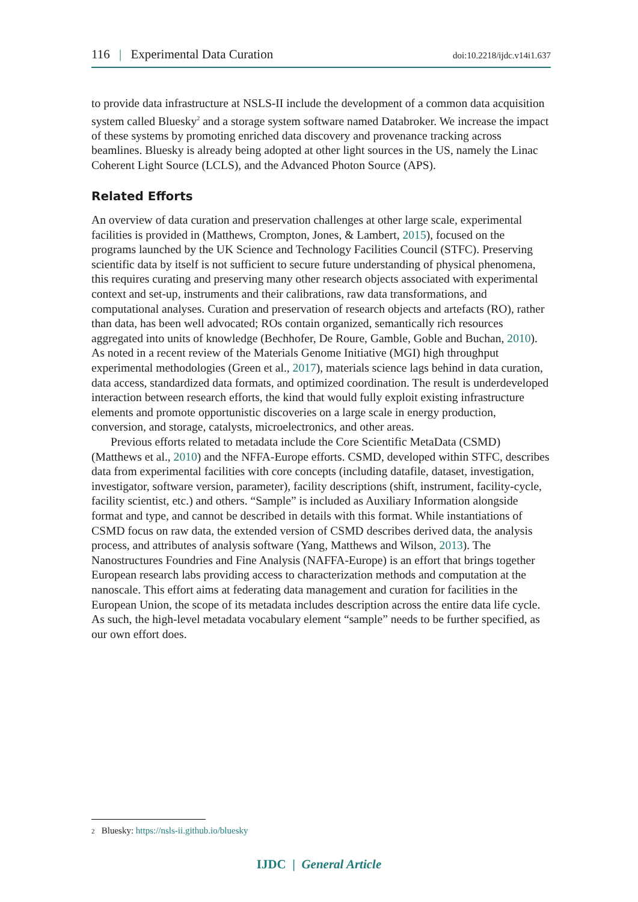116 | Experimental Data Curation doi:10.2218/ijdc.v14i1.637
to provide data infrastructure at NSLS-II include the development of a common data acquisition system called Bluesky<sup>2</sup> and a storage system software named Databroker. We increase the impact of these systems by promoting enriched data discovery and provenance tracking across beamlines. Bluesky is already being adopted at other light sources in the US, namely the Linac Coherent Light Source (LCLS), and the Advanced Photon Source (APS).
Related Efforts
An overview of data curation and preservation challenges at other large scale, experimental facilities is provided in (Matthews, Crompton, Jones, & Lambert, 2015), focused on the programs launched by the UK Science and Technology Facilities Council (STFC). Preserving scientific data by itself is not sufficient to secure future understanding of physical phenomena, this requires curating and preserving many other research objects associated with experimental context and set-up, instruments and their calibrations, raw data transformations, and computational analyses. Curation and preservation of research objects and artefacts (RO), rather than data, has been well advocated; ROs contain organized, semantically rich resources aggregated into units of knowledge (Bechhofer, De Roure, Gamble, Goble and Buchan, 2010). As noted in a recent review of the Materials Genome Initiative (MGI) high throughput experimental methodologies (Green et al., 2017), materials science lags behind in data curation, data access, standardized data formats, and optimized coordination. The result is underdeveloped interaction between research efforts, the kind that would fully exploit existing infrastructure elements and promote opportunistic discoveries on a large scale in energy production, conversion, and storage, catalysts, microelectronics, and other areas.
Previous efforts related to metadata include the Core Scientific MetaData (CSMD) (Matthews et al., 2010) and the NFFA-Europe efforts. CSMD, developed within STFC, describes data from experimental facilities with core concepts (including datafile, dataset, investigation, investigator, software version, parameter), facility descriptions (shift, instrument, facility-cycle, facility scientist, etc.) and others. “Sample” is included as Auxiliary Information alongside format and type, and cannot be described in details with this format. While instantiations of CSMD focus on raw data, the extended version of CSMD describes derived data, the analysis process, and attributes of analysis software (Yang, Matthews and Wilson, 2013). The Nanostructures Foundries and Fine Analysis (NAFFA-Europe) is an effort that brings together European research labs providing access to characterization methods and computation at the nanoscale. This effort aims at federating data management and curation for facilities in the European Union, the scope of its metadata includes description across the entire data life cycle. As such, the high-level metadata vocabulary element “sample” needs to be further specified, as our own effort does.
2 Bluesky: https://nsls-ii.github.io/bluesky
IJDC | General Article